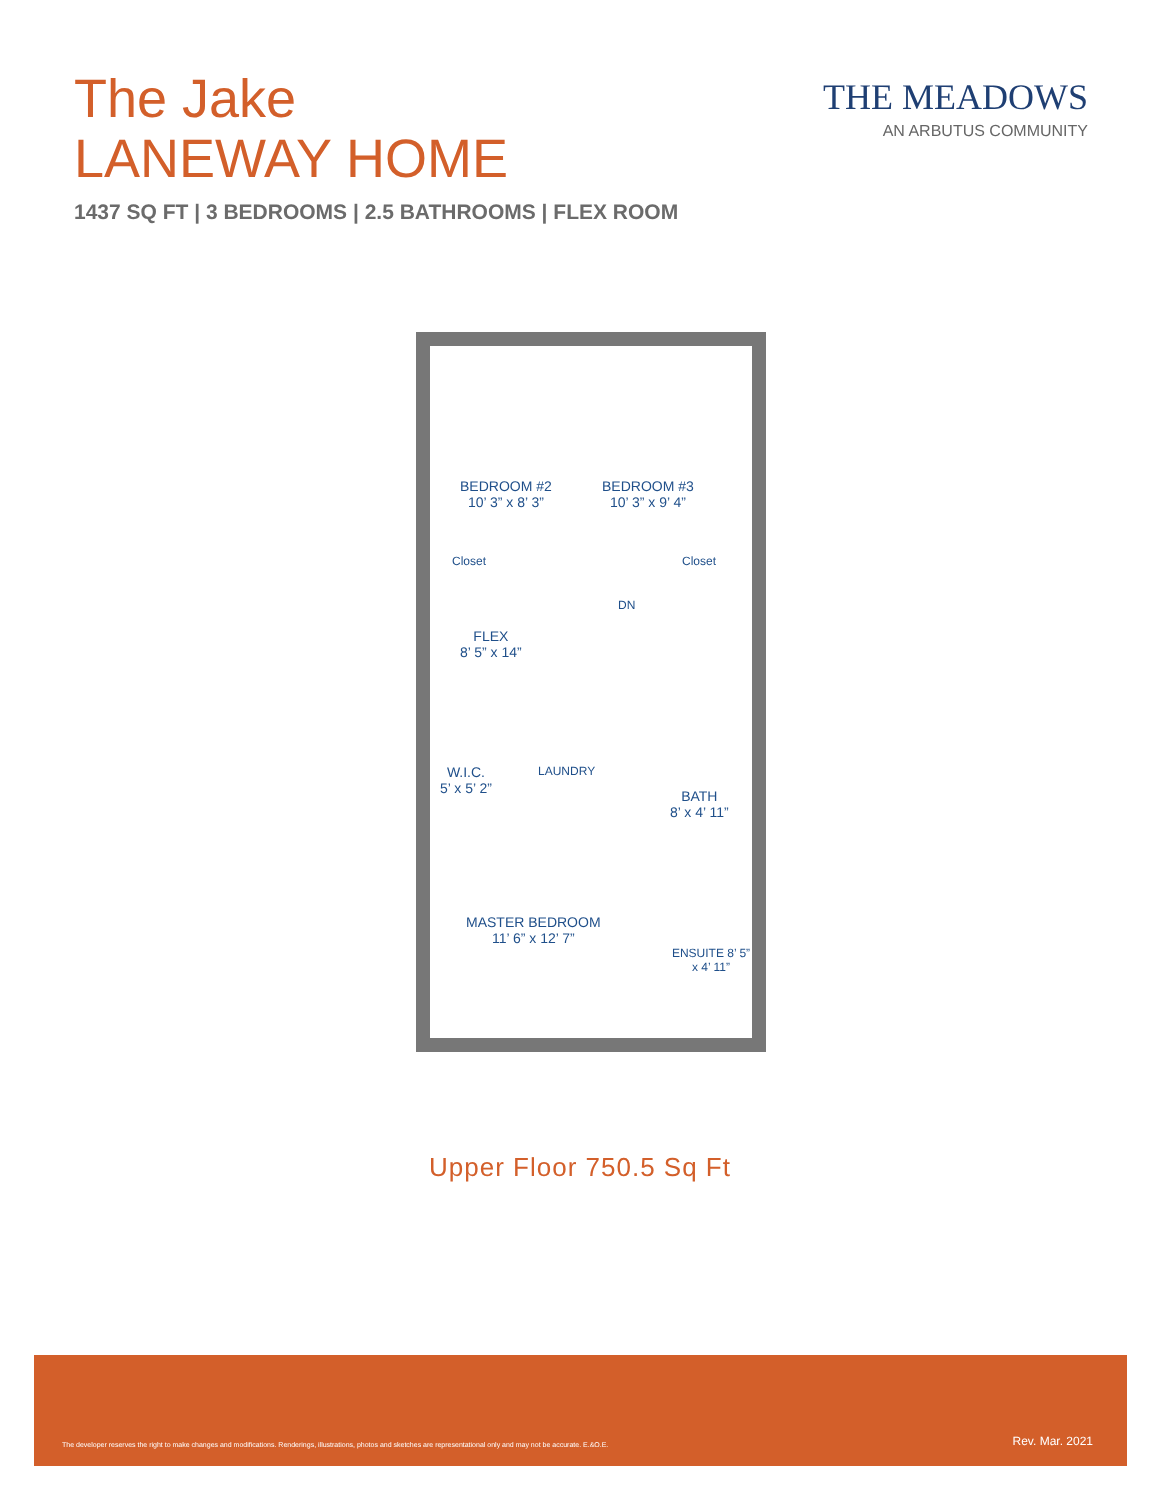The Jake
LANEWAY HOME
1437 SQ FT | 3 BEDROOMS | 2.5 BATHROOMS | FLEX ROOM
THE MEADOWS
AN ARBUTUS COMMUNITY
BEDROOM #2
10’ 3” x 8’ 3”
BEDROOM #3
10’ 3” x 9’ 4”
Closet Closet
DN
FLEX
8’ 5” x 14”
W.I.C.
5’ x 5’ 2”
LAUNDRY
BATH
8’ x 4’ 11”
MASTER BEDROOM
11’ 6” x 12’ 7”
ENSUITE 8’ 5” x 4’ 11”
Upper Floor 750.5 Sq Ft
The developer reserves the right to make changes and modifications. Renderings, illustrations, photos and sketches are representational only and may not be accurate. E.&O.E. Rev. Mar. 2021